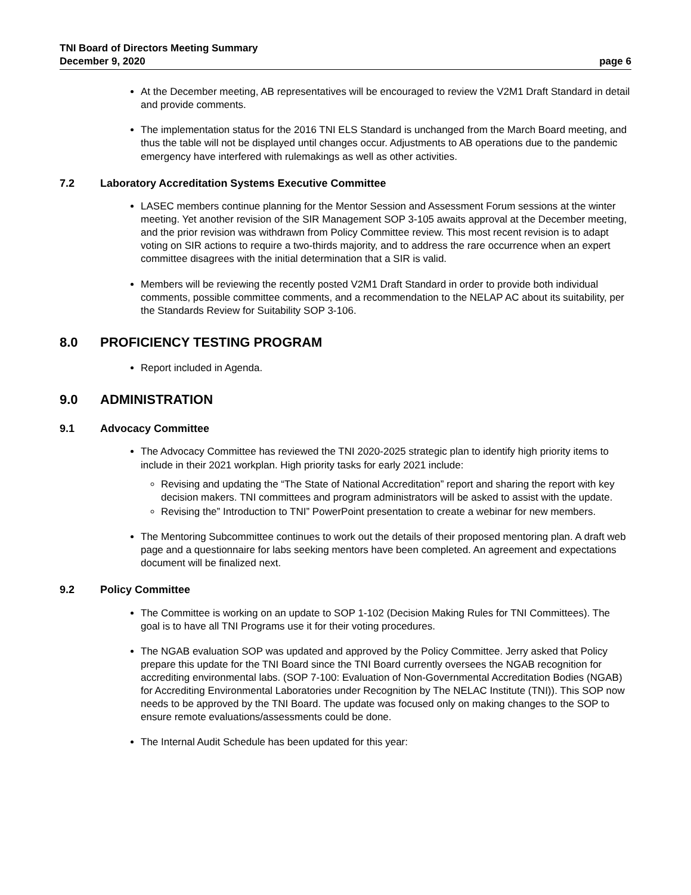TNI Board of Directors Meeting Summary
December 9, 2020 page 6
At the December meeting, AB representatives will be encouraged to review the V2M1 Draft Standard in detail and provide comments.
The implementation status for the 2016 TNI ELS Standard is unchanged from the March Board meeting, and thus the table will not be displayed until changes occur. Adjustments to AB operations due to the pandemic emergency have interfered with rulemakings as well as other activities.
7.2 Laboratory Accreditation Systems Executive Committee
LASEC members continue planning for the Mentor Session and Assessment Forum sessions at the winter meeting. Yet another revision of the SIR Management SOP 3-105 awaits approval at the December meeting, and the prior revision was withdrawn from Policy Committee review. This most recent revision is to adapt voting on SIR actions to require a two-thirds majority, and to address the rare occurrence when an expert committee disagrees with the initial determination that a SIR is valid.
Members will be reviewing the recently posted V2M1 Draft Standard in order to provide both individual comments, possible committee comments, and a recommendation to the NELAP AC about its suitability, per the Standards Review for Suitability SOP 3-106.
8.0 PROFICIENCY TESTING PROGRAM
Report included in Agenda.
9.0 ADMINISTRATION
9.1 Advocacy Committee
The Advocacy Committee has reviewed the TNI 2020-2025 strategic plan to identify high priority items to include in their 2021 workplan. High priority tasks for early 2021 include:
Revising and updating the “The State of National Accreditation” report and sharing the report with key decision makers. TNI committees and program administrators will be asked to assist with the update.
Revising the” Introduction to TNI” PowerPoint presentation to create a webinar for new members.
The Mentoring Subcommittee continues to work out the details of their proposed mentoring plan. A draft web page and a questionnaire for labs seeking mentors have been completed. An agreement and expectations document will be finalized next.
9.2 Policy Committee
The Committee is working on an update to SOP 1-102 (Decision Making Rules for TNI Committees). The goal is to have all TNI Programs use it for their voting procedures.
The NGAB evaluation SOP was updated and approved by the Policy Committee. Jerry asked that Policy prepare this update for the TNI Board since the TNI Board currently oversees the NGAB recognition for accrediting environmental labs. (SOP 7-100: Evaluation of Non-Governmental Accreditation Bodies (NGAB) for Accrediting Environmental Laboratories under Recognition by The NELAC Institute (TNI)). This SOP now needs to be approved by the TNI Board. The update was focused only on making changes to the SOP to ensure remote evaluations/assessments could be done.
The Internal Audit Schedule has been updated for this year: